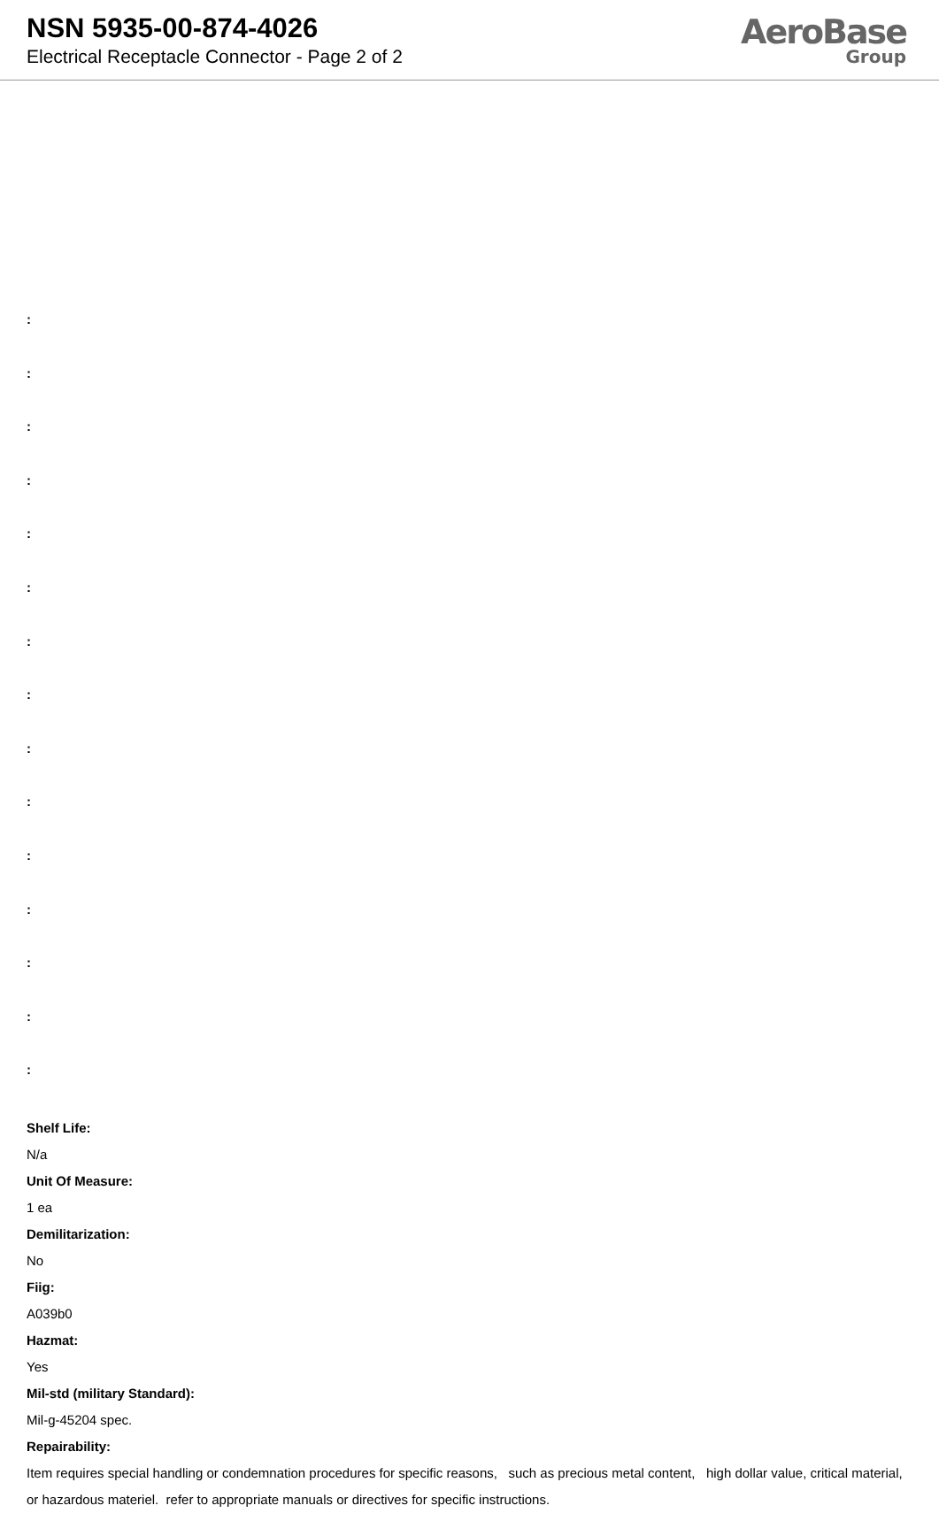NSN 5935-00-874-4026
Electrical Receptacle Connector - Page 2 of 2
AeroBase
Group
:
:
:
:
:
:
:
:
:
:
:
:
:
:
:
Shelf Life:
N/a
Unit Of Measure:
1 ea
Demilitarization:
No
Fiig:
A039b0
Hazmat:
Yes
Mil-std (military Standard):
Mil-g-45204 spec.
Repairability:
Item requires special handling or condemnation procedures for specific reasons, such as precious metal content, high dollar value, critical material, or hazardous materiel. refer to appropriate manuals or directives for specific instructions.